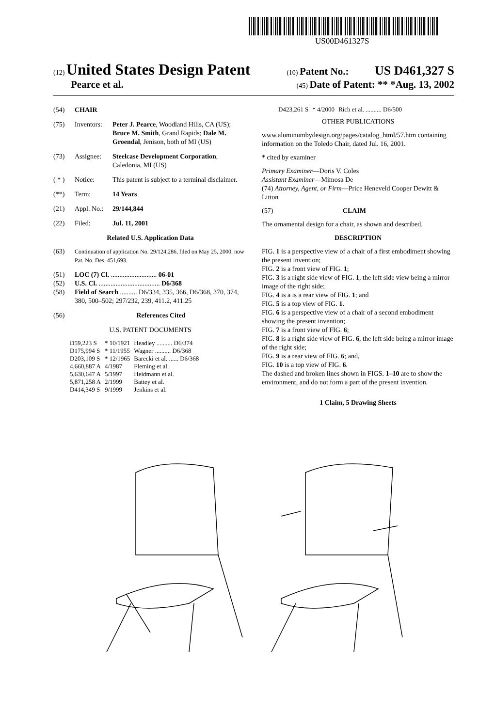US00D461327S
(12) United States Design Patent (10) Patent No.: US D461,327 S
Pearce et al. (45) Date of Patent: ** *Aug. 13, 2002
(54) CHAIR
(75) Inventors: Peter J. Pearce, Woodland Hills, CA (US); Bruce M. Smith, Grand Rapids; Dale M. Groendal, Jenison, both of MI (US)
(73) Assignee: Steelcase Development Corporation, Caledonia, MI (US)
( * ) Notice: This patent is subject to a terminal disclaimer.
(**) Term: 14 Years
(21) Appl. No.: 29/144,844
(22) Filed: Jul. 11, 2001
Related U.S. Application Data
(63) Continuation of application No. 29/124,286, filed on May 25, 2000, now Pat. No. Des. 451,693.
(51) LOC (7) Cl. ........................... 06-01
(52) U.S. Cl. .................................... D6/368
(58) Field of Search .......... D6/334, 335, 366, D6/368, 370, 374, 380, 500–502; 297/232, 239, 411.2, 411.25
(56) References Cited
U.S. PATENT DOCUMENTS
| D59,223 S | * 10/1921 | Headley .......... D6/374 |
| D175,994 S | * 11/1955 | Wagner .......... D6/368 |
| D203,109 S | * 12/1965 | Barecki et al. ...... D6/368 |
| 4,660,887 A | 4/1987 | Fleming et al. |
| 5,630,647 A | 5/1997 | Heidmann et al. |
| 5,871,258 A | 2/1999 | Battey et al. |
| D414,349 S | 9/1999 | Jenkins et al. |
| D423,261 S | * 4/2000 | Rich et al. .......... D6/500 |
OTHER PUBLICATIONS
www.aluminumbydesign.org/pages/catalog_html/57.htm containing information on the Toledo Chair, dated Jul. 16, 2001.
* cited by examiner
Primary Examiner—Doris V. Coles
Assistant Examiner—Mimosa De
(74) Attorney, Agent, or Firm—Price Heneveld Cooper Dewitt & Litton
(57) CLAIM
The ornamental design for a chair, as shown and described.
DESCRIPTION
FIG. 1 is a perspective view of a chair of a first embodiment showing the present invention;
FIG. 2 is a front view of FIG. 1;
FIG. 3 is a right side view of FIG. 1, the left side view being a mirror image of the right side;
FIG. 4 is a is a rear view of FIG. 1; and
FIG. 5 is a top view of FIG. 1.
FIG. 6 is a perspective view of a chair of a second embodiment showing the present invention;
FIG. 7 is a front view of FIG. 6;
FIG. 8 is a right side view of FIG. 6, the left side being a mirror image of the right side;
FIG. 9 is a rear view of FIG. 6; and,
FIG. 10 is a top view of FIG. 6.
The dashed and broken lines shown in FIGS. 1–10 are to show the environment, and do not form a part of the present invention.
1 Claim, 5 Drawing Sheets